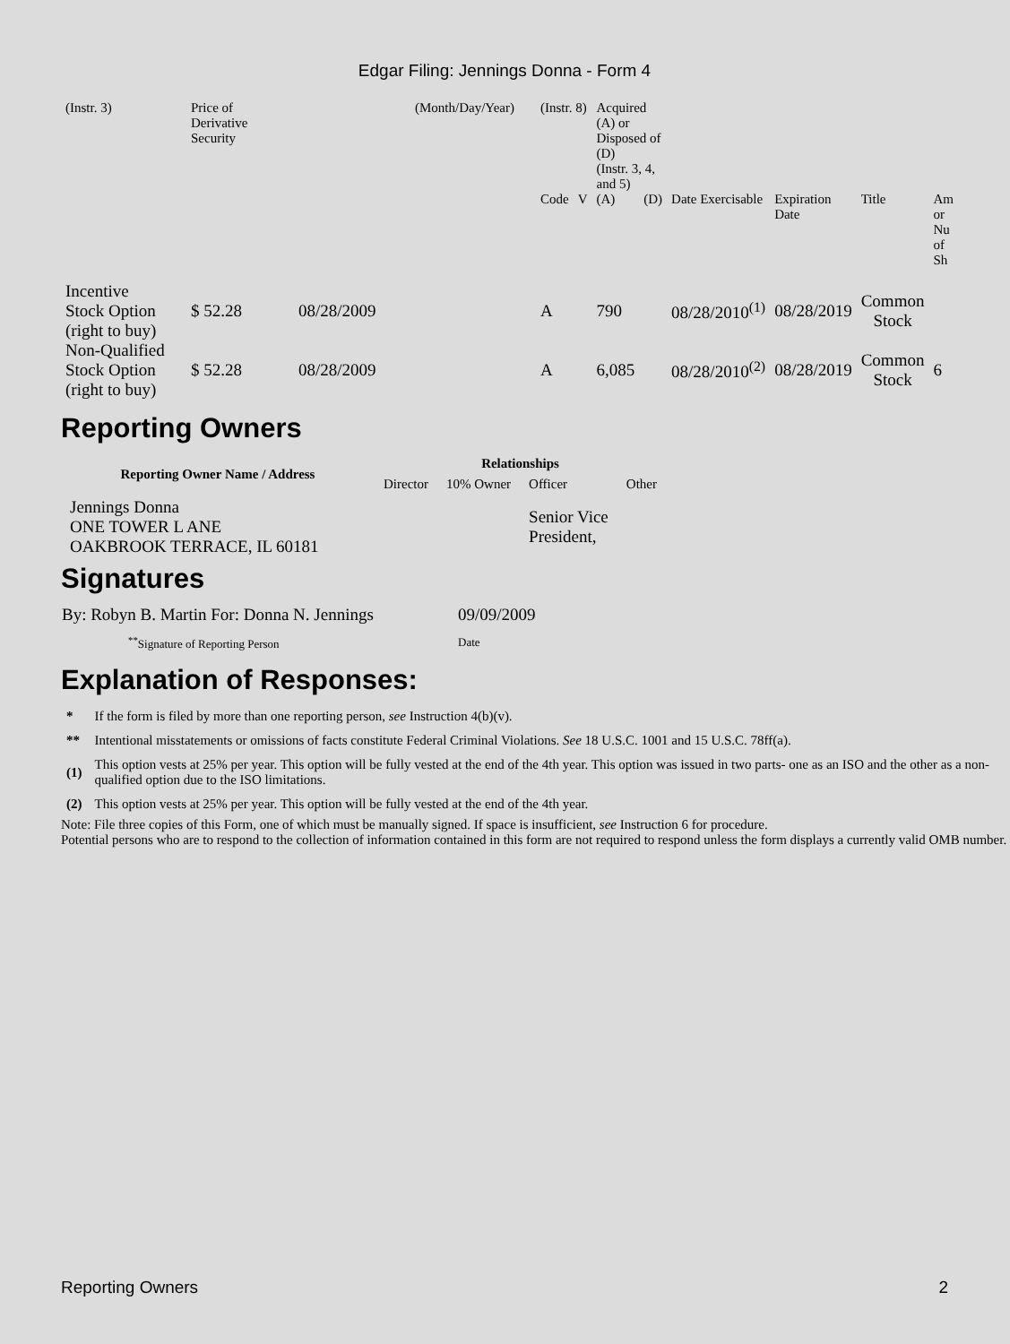Edgar Filing: Jennings Donna - Form 4
| (Instr. 3) | Price of Derivative Security | | (Month/Day/Year) | (Instr. 8) | | Acquired (A) or Disposed of (D) (Instr. 3, 4, and 5) | | | | | |
| | | | | Code | V | (A) | (D) | Date Exercisable | Expiration Date | Title | Am or Nu of Sh |
| Incentive Stock Option (right to buy) | $ 52.28 | 08/28/2009 | | A | | 790 | | 08/28/2010<sup>(1)</sup> | 08/28/2019 | Common Stock | |
| Non-Qualified Stock Option (right to buy) | $ 52.28 | 08/28/2009 | | A | | 6,085 | | 08/28/2010<sup>(2)</sup> | 08/28/2019 | Common Stock | 6 |
Reporting Owners
| Reporting Owner Name / Address | Relationships | | | |
| --- | --- | --- | --- | --- |
| | Director | 10% Owner | Officer | Other |
| Jennings Donna ONE TOWER L ANE OAKBROOK TERRACE, IL 60181 | | | Senior Vice President, | |
Signatures
| By: Robyn B. Martin For: Donna N. Jennings | 09/09/2009 |
| <sup>**</sup> Signature of Reporting Person | Date |
Explanation of Responses:
| * | If the form is filed by more than one reporting person, see Instruction 4(b)(v). |
| ** | Intentional misstatements or omissions of facts constitute Federal Criminal Violations. See 18 U.S.C. 1001 and 15 U.S.C. 78ff(a). |
| (1) | This option vests at 25% per year. This option will be fully vested at the end of the 4th year. This option was issued in two parts- one as an ISO and the other as a non-qualified option due to the ISO limitations. |
| (2) | This option vests at 25% per year. This option will be fully vested at the end of the 4th year. |
Note: File three copies of this Form, one of which must be manually signed. If space is insufficient, see Instruction 6 for procedure.
Potential persons who are to respond to the collection of information contained in this form are not required to respond unless the form displays a currently valid OMB number.
Reporting Owners 2